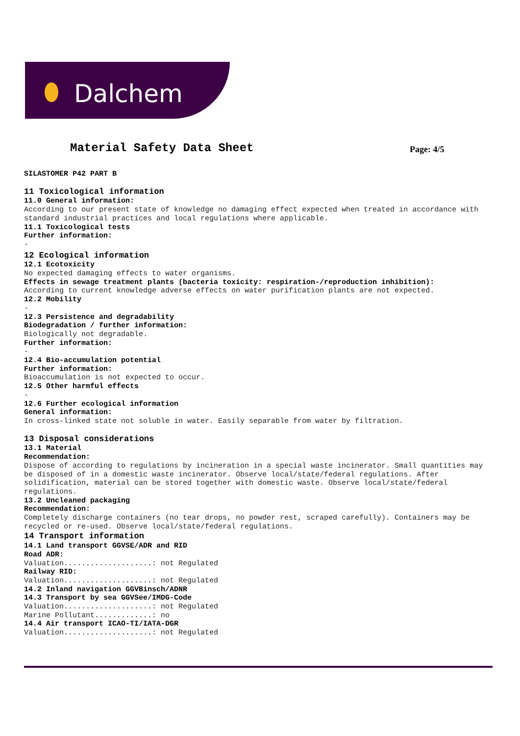Dalchem
Material Safety Data Sheet Page: 4/5
SILASTOMER P42 PART B
11 Toxicological information
11.0 General information:
According to our present state of knowledge no damaging effect expected when treated in accordance with standard industrial practices and local regulations where applicable.
11.1 Toxicological tests
Further information:
-
12 Ecological information
12.1 Ecotoxicity
No expected damaging effects to water organisms.
Effects in sewage treatment plants (bacteria toxicity: respiration-/reproduction inhibition):
According to current knowledge adverse effects on water purification plants are not expected.
12.2 Mobility
-
12.3 Persistence and degradability
Biodegradation / further information:
Biologically not degradable.
Further information:
-
12.4 Bio-accumulation potential
Further information:
Bioaccumulation is not expected to occur.
12.5 Other harmful effects
-
12.6 Further ecological information
General information:
In cross-linked state not soluble in water. Easily separable from water by filtration.
13 Disposal considerations
13.1 Material
Recommendation:
Dispose of according to regulations by incineration in a special waste incinerator. Small quantities may be disposed of in a domestic waste incinerator. Observe local/state/federal regulations. After solidification, material can be stored together with domestic waste. Observe local/state/federal regulations.
13.2 Uncleaned packaging
Recommendation:
Completely discharge containers (no tear drops, no powder rest, scraped carefully). Containers may be recycled or re-used. Observe local/state/federal regulations.
14 Transport information
14.1 Land transport GGVSE/ADR and RID
Road ADR:
Valuation....................: not Regulated
Railway RID:
Valuation....................: not Regulated
14.2 Inland navigation GGVBinsch/ADNR
14.3 Transport by sea GGVSee/IMDG-Code
Valuation....................: not Regulated
Marine Pollutant.............: no
14.4 Air transport ICAO-TI/IATA-DGR
Valuation....................: not Regulated